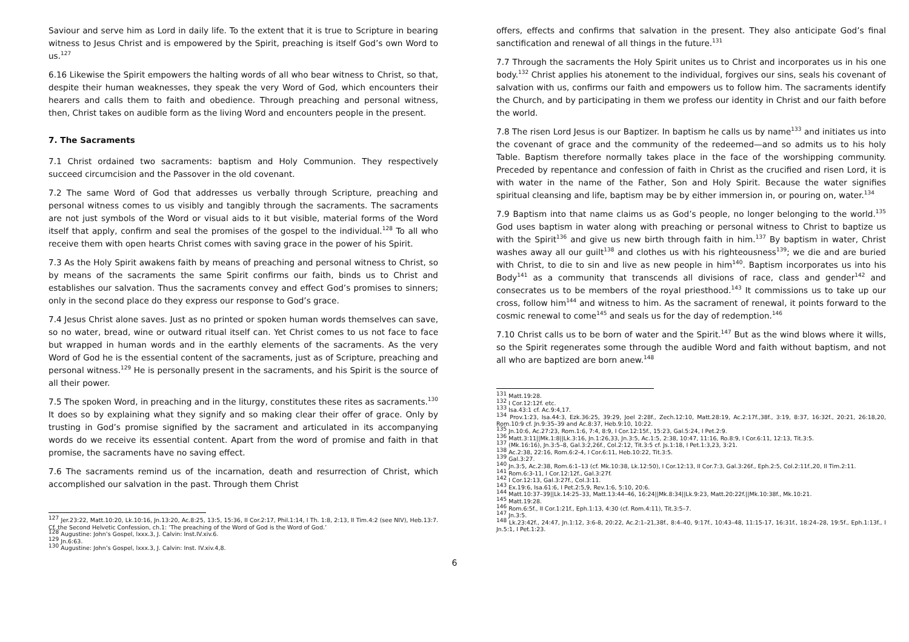Saviour and serve him as Lord in daily life. To the extent that it is true to Scripture in bearing witness to Jesus Christ and is empowered by the Spirit, preaching is itself God’s own Word to us.<sup>127</sup>
6.16 Likewise the Spirit empowers the halting words of all who bear witness to Christ, so that, despite their human weaknesses, they speak the very Word of God, which encounters their hearers and calls them to faith and obedience. Through preaching and personal witness, then, Christ takes on audible form as the living Word and encounters people in the present.
7. The Sacraments
7.1 Christ ordained two sacraments: baptism and Holy Communion. They respectively succeed circumcision and the Passover in the old covenant.
7.2 The same Word of God that addresses us verbally through Scripture, preaching and personal witness comes to us visibly and tangibly through the sacraments. The sacraments are not just symbols of the Word or visual aids to it but visible, material forms of the Word itself that apply, confirm and seal the promises of the gospel to the individual.<sup>128</sup> To all who receive them with open hearts Christ comes with saving grace in the power of his Spirit.
7.3 As the Holy Spirit awakens faith by means of preaching and personal witness to Christ, so by means of the sacraments the same Spirit confirms our faith, binds us to Christ and establishes our salvation. Thus the sacraments convey and effect God’s promises to sinners; only in the second place do they express our response to God’s grace.
7.4 Jesus Christ alone saves. Just as no printed or spoken human words themselves can save, so no water, bread, wine or outward ritual itself can. Yet Christ comes to us not face to face but wrapped in human words and in the earthly elements of the sacraments. As the very Word of God he is the essential content of the sacraments, just as of Scripture, preaching and personal witness.<sup>129</sup> He is personally present in the sacraments, and his Spirit is the source of all their power.
7.5 The spoken Word, in preaching and in the liturgy, constitutes these rites as sacraments.<sup>130</sup> It does so by explaining what they signify and so making clear their offer of grace. Only by trusting in God’s promise signified by the sacrament and articulated in its accompanying words do we receive its essential content. Apart from the word of promise and faith in that promise, the sacraments have no saving effect.
7.6 The sacraments remind us of the incarnation, death and resurrection of Christ, which accomplished our salvation in the past. Through them Christ
<sup>127</sup> Jer.23:22, Matt.10:20, Lk.10:16, Jn.13:20, Ac.8:25, 13:5, 15:36, II Cor.2:17, Phil.1:14, I Th. 1:8, 2:13, II Tim.4:2 (see NIV), Heb.13:7. Cf. the Second Helvetic Confession, ch.1: ‘The preaching of the Word of God is the Word of God.’
<sup>128</sup> Augustine: John’s Gospel, lxxx.3, J. Calvin: Inst.IV.xiv.6.
<sup>129</sup> Jn.6:63.
<sup>130</sup> Augustine: John’s Gospel, lxxx.3, J. Calvin: Inst. IV.xiv.4,8.
offers, effects and confirms that salvation in the present. They also anticipate God’s final sanctification and renewal of all things in the future.<sup>131</sup>
7.7 Through the sacraments the Holy Spirit unites us to Christ and incorporates us in his one body.<sup>132</sup> Christ applies his atonement to the individual, forgives our sins, seals his covenant of salvation with us, confirms our faith and empowers us to follow him. The sacraments identify the Church, and by participating in them we profess our identity in Christ and our faith before the world.
7.8 The risen Lord Jesus is our Baptizer. In baptism he calls us by name<sup>133</sup> and initiates us into the covenant of grace and the community of the redeemed—and so admits us to his holy Table. Baptism therefore normally takes place in the face of the worshipping community. Preceded by repentance and confession of faith in Christ as the crucified and risen Lord, it is with water in the name of the Father, Son and Holy Spirit. Because the water signifies spiritual cleansing and life, baptism may be by either immersion in, or pouring on, water.<sup>134</sup>
7.9 Baptism into that name claims us as God’s people, no longer belonging to the world.<sup>135</sup> God uses baptism in water along with preaching or personal witness to Christ to baptize us with the Spirit<sup>136</sup> and give us new birth through faith in him.<sup>137</sup> By baptism in water, Christ washes away all our guilt<sup>138</sup> and clothes us with his righteousness<sup>139</sup>; we die and are buried with Christ, to die to sin and live as new people in him<sup>140</sup>. Baptism incorporates us into his Body<sup>141</sup> as a community that transcends all divisions of race, class and gender<sup>142</sup> and consecrates us to be members of the royal priesthood.<sup>143</sup> It commissions us to take up our cross, follow him<sup>144</sup> and witness to him. As the sacrament of renewal, it points forward to the cosmic renewal to come<sup>145</sup> and seals us for the day of redemption.<sup>146</sup>
7.10 Christ calls us to be born of water and the Spirit.<sup>147</sup> But as the wind blows where it wills, so the Spirit regenerates some through the audible Word and faith without baptism, and not all who are baptized are born anew.<sup>148</sup>
<sup>131</sup> Matt.19:28.
<sup>132</sup> I Cor.12:12f. etc.
<sup>133</sup> Isa.43:1 cf. Ac.9:4,17.
<sup>134</sup> Prov.1:23, Isa.44:3, Ezk.36:25, 39:29, Joel 2:28f., Zech.12:10, Matt.28:19, Ac.2:17f.,38f., 3:19, 8:37, 16:32f., 20:21, 26:18,20, Rom.10:9 cf. Jn.9:35–39 and Ac.8:37, Heb.9:10, 10:22.
<sup>135</sup> Jn.10:6, Ac.27:23, Rom.1:6, 7:4, 8:9, I Cor.12:15f., 15:23, Gal.5:24, I Pet.2:9.
<sup>136</sup> Matt.3:11||Mk.1:8||Lk.3:16, Jn.1:26,33, Jn.3:5, Ac.1:5, 2:38, 10:47, 11:16, Ro.8:9, I Cor.6:11, 12:13, Tit.3:5.
<sup>137</sup> (Mk.16:16), Jn.3:5–8, Gal.3:2,26f., Col.2:12, Tit.3:5 cf. Js.1:18, I Pet.1:3,23, 3:21.
<sup>138</sup> Ac.2:38, 22:16, Rom.6:2-4, I Cor.6:11, Heb.10:22, Tit.3:5.
<sup>139</sup> Gal.3:27.
<sup>140</sup> Jn.3:5, Ac.2:38, Rom.6:1–13 (cf. Mk.10:38, Lk.12:50), I Cor.12:13, II Cor.7:3, Gal.3:26f., Eph.2:5, Col.2:11f.,20, II Tim.2:11.
<sup>141</sup> Rom.6:3-11, I Cor.12:12f., Gal.3:27f.
<sup>142</sup> I Cor.12:13, Gal.3:27f., Col.3:11.
<sup>143</sup> Ex.19:6, Isa.61:6, I Pet.2:5,9, Rev.1:6, 5:10, 20:6.
<sup>144</sup> Matt.10:37–39||Lk.14:25–33, Matt.13:44–46, 16:24||Mk.8:34||Lk.9:23, Matt.20:22f.||Mk.10:38f., Mk.10:21.
<sup>145</sup> Matt.19:28.
<sup>146</sup> Rom.6:5f., II Cor.1:21f., Eph.1:13, 4:30 (cf. Rom.4:11), Tit.3:5–7.
<sup>147</sup> Jn.3:5.
<sup>148</sup> Lk.23:42f., 24:47, Jn.1:12, 3:6-8, 20:22, Ac.2:1–21,38f., 8:4–40, 9:17f., 10:43–48, 11:15-17, 16:31f., 18:24–28, 19:5f., Eph.1:13f., I Jn.5:1, I Pet.1:23.
6